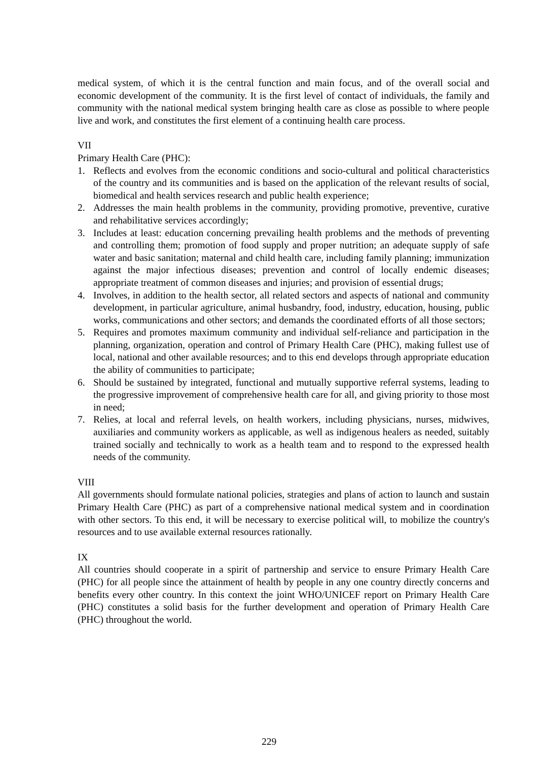medical system, of which it is the central function and main focus, and of the overall social and economic development of the community. It is the first level of contact of individuals, the family and community with the national medical system bringing health care as close as possible to where people live and work, and constitutes the first element of a continuing health care process.
VII
Primary Health Care (PHC):
1. Reflects and evolves from the economic conditions and socio-cultural and political characteristics of the country and its communities and is based on the application of the relevant results of social, biomedical and health services research and public health experience;
2. Addresses the main health problems in the community, providing promotive, preventive, curative and rehabilitative services accordingly;
3. Includes at least: education concerning prevailing health problems and the methods of preventing and controlling them; promotion of food supply and proper nutrition; an adequate supply of safe water and basic sanitation; maternal and child health care, including family planning; immunization against the major infectious diseases; prevention and control of locally endemic diseases; appropriate treatment of common diseases and injuries; and provision of essential drugs;
4. Involves, in addition to the health sector, all related sectors and aspects of national and community development, in particular agriculture, animal husbandry, food, industry, education, housing, public works, communications and other sectors; and demands the coordinated efforts of all those sectors;
5. Requires and promotes maximum community and individual self-reliance and participation in the planning, organization, operation and control of Primary Health Care (PHC), making fullest use of local, national and other available resources; and to this end develops through appropriate education the ability of communities to participate;
6. Should be sustained by integrated, functional and mutually supportive referral systems, leading to the progressive improvement of comprehensive health care for all, and giving priority to those most in need;
7. Relies, at local and referral levels, on health workers, including physicians, nurses, midwives, auxiliaries and community workers as applicable, as well as indigenous healers as needed, suitably trained socially and technically to work as a health team and to respond to the expressed health needs of the community.
VIII
All governments should formulate national policies, strategies and plans of action to launch and sustain Primary Health Care (PHC) as part of a comprehensive national medical system and in coordination with other sectors. To this end, it will be necessary to exercise political will, to mobilize the country's resources and to use available external resources rationally.
IX
All countries should cooperate in a spirit of partnership and service to ensure Primary Health Care (PHC) for all people since the attainment of health by people in any one country directly concerns and benefits every other country. In this context the joint WHO/UNICEF report on Primary Health Care (PHC) constitutes a solid basis for the further development and operation of Primary Health Care (PHC) throughout the world.
229